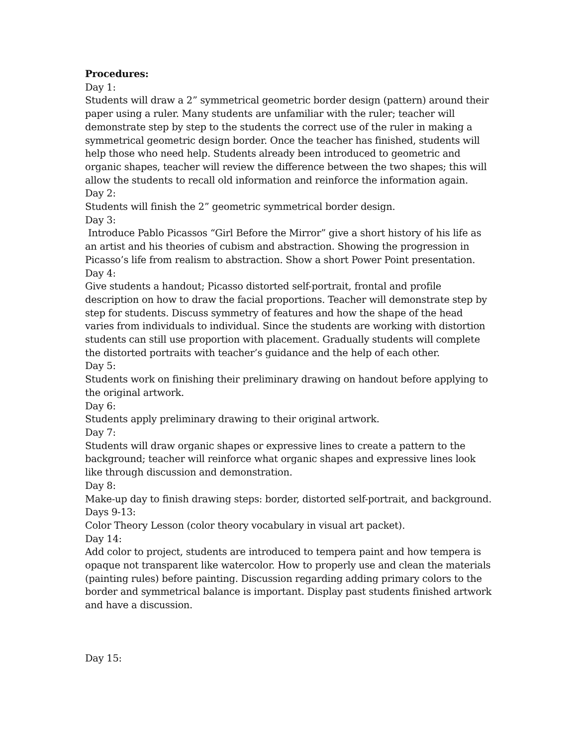Procedures:
Day 1:
Students will draw a 2” symmetrical geometric border design (pattern) around their paper using a ruler. Many students are unfamiliar with the ruler; teacher will demonstrate step by step to the students the correct use of the ruler in making a symmetrical geometric design border. Once the teacher has finished, students will help those who need help. Students already been introduced to geometric and organic shapes, teacher will review the difference between the two shapes; this will allow the students to recall old information and reinforce the information again.
Day 2:
Students will finish the 2” geometric symmetrical border design.
Day 3:
Introduce Pablo Picassos “Girl Before the Mirror” give a short history of his life as an artist and his theories of cubism and abstraction. Showing the progression in Picasso’s life from realism to abstraction. Show a short Power Point presentation.
Day 4:
Give students a handout; Picasso distorted self-portrait, frontal and profile description on how to draw the facial proportions. Teacher will demonstrate step by step for students. Discuss symmetry of features and how the shape of the head varies from individuals to individual. Since the students are working with distortion students can still use proportion with placement. Gradually students will complete the distorted portraits with teacher’s guidance and the help of each other.
Day 5:
Students work on finishing their preliminary drawing on handout before applying to the original artwork.
Day 6:
Students apply preliminary drawing to their original artwork.
Day 7:
Students will draw organic shapes or expressive lines to create a pattern to the background; teacher will reinforce what organic shapes and expressive lines look like through discussion and demonstration.
Day 8:
Make-up day to finish drawing steps: border, distorted self-portrait, and background.
Days 9-13:
Color Theory Lesson (color theory vocabulary in visual art packet).
Day 14:
Add color to project, students are introduced to tempera paint and how tempera is opaque not transparent like watercolor. How to properly use and clean the materials (painting rules) before painting. Discussion regarding adding primary colors to the border and symmetrical balance is important. Display past students finished artwork and have a discussion.
Day 15: